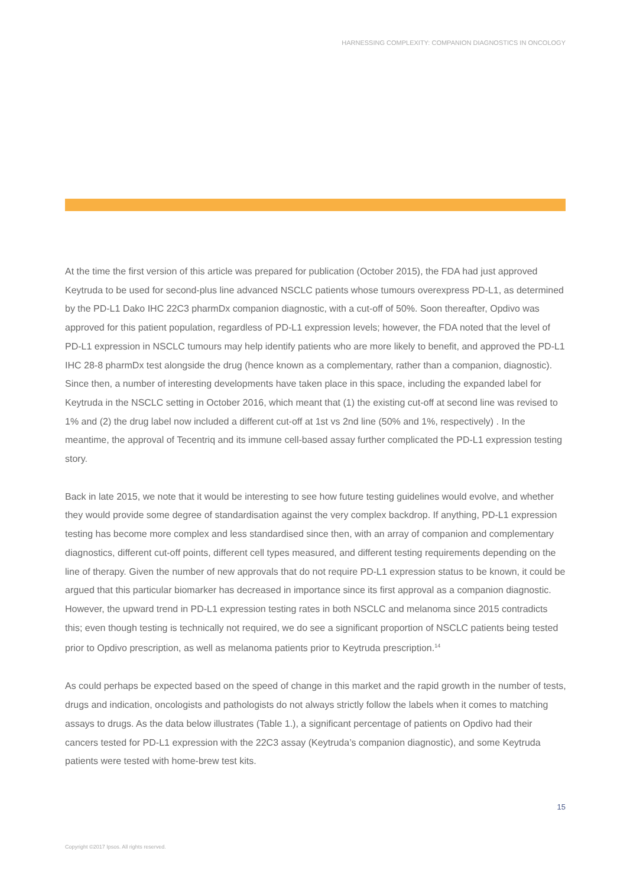HARNESSING COMPLEXITY: COMPANION DIAGNOSTICS IN ONCOLOGY
At the time the first version of this article was prepared for publication (October 2015), the FDA had just approved Keytruda to be used for second-plus line advanced NSCLC patients whose tumours overexpress PD-L1, as determined by the PD-L1 Dako IHC 22C3 pharmDx companion diagnostic, with a cut-off of 50%. Soon thereafter, Opdivo was approved for this patient population, regardless of PD-L1 expression levels; however, the FDA noted that the level of PD-L1 expression in NSCLC tumours may help identify patients who are more likely to benefit, and approved the PD-L1 IHC 28-8 pharmDx test alongside the drug (hence known as a complementary, rather than a companion, diagnostic). Since then, a number of interesting developments have taken place in this space, including the expanded label for Keytruda in the NSCLC setting in October 2016, which meant that (1) the existing cut-off at second line was revised to 1% and (2) the drug label now included a different cut-off at 1st vs 2nd line (50% and 1%, respectively) . In the meantime, the approval of Tecentriq and its immune cell-based assay further complicated the PD-L1 expression testing story.
Back in late 2015, we note that it would be interesting to see how future testing guidelines would evolve, and whether they would provide some degree of standardisation against the very complex backdrop. If anything, PD-L1 expression testing has become more complex and less standardised since then, with an array of companion and complementary diagnostics, different cut-off points, different cell types measured, and different testing requirements depending on the line of therapy. Given the number of new approvals that do not require PD-L1 expression status to be known, it could be argued that this particular biomarker has decreased in importance since its first approval as a companion diagnostic. However, the upward trend in PD-L1 expression testing rates in both NSCLC and melanoma since 2015 contradicts this; even though testing is technically not required, we do see a significant proportion of NSCLC patients being tested prior to Opdivo prescription, as well as melanoma patients prior to Keytruda prescription.<sup>14</sup>
As could perhaps be expected based on the speed of change in this market and the rapid growth in the number of tests, drugs and indication, oncologists and pathologists do not always strictly follow the labels when it comes to matching assays to drugs. As the data below illustrates (Table 1.), a significant percentage of patients on Opdivo had their cancers tested for PD-L1 expression with the 22C3 assay (Keytruda’s companion diagnostic), and some Keytruda patients were tested with home-brew test kits.
15
Copyright ©2017 Ipsos. All rights reserved.